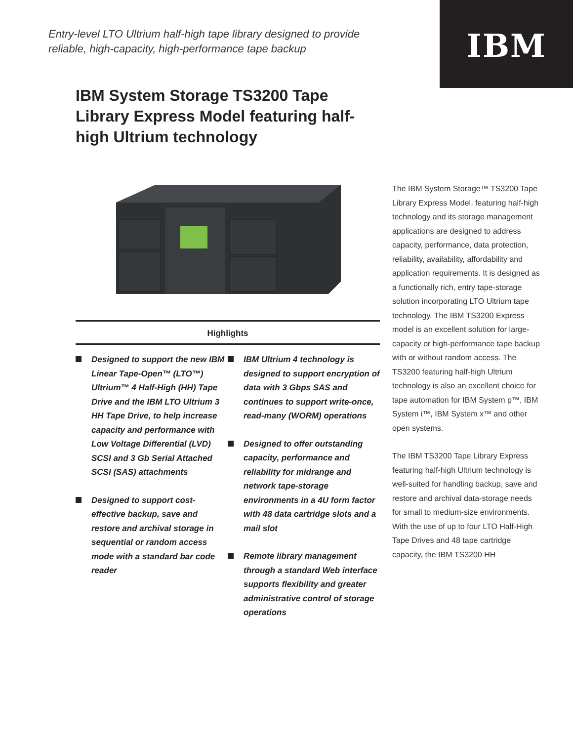IBM
Entry-level LTO Ultrium half-high tape library designed to provide
reliable, high-capacity, high-performance tape backup
IBM System Storage TS3200 Tape Library Express Model featuring half-high Ultrium technology
Highlights
Designed to support the new IBM Linear Tape-Open™ (LTO™) Ultrium™ 4 Half-High (HH) Tape Drive and the IBM LTO Ultrium 3 HH Tape Drive, to help increase capacity and performance with Low Voltage Differential (LVD) SCSI and 3 Gb Serial Attached SCSI (SAS) attachments
Designed to support cost-effective backup, save and restore and archival storage in sequential or random access mode with a standard bar code reader
IBM Ultrium 4 technology is designed to support encryption of data with 3 Gbps SAS and continues to support write-once, read-many (WORM) operations
Designed to offer outstanding capacity, performance and reliability for midrange and network tape-storage environments in a 4U form factor with 48 data cartridge slots and a mail slot
Remote library management through a standard Web interface supports flexibility and greater administrative control of storage operations
The IBM System Storage™ TS3200 Tape Library Express Model, featuring half-high technology and its storage management applications are designed to address capacity, performance, data protection, reliability, availability, affordability and application requirements. It is designed as a functionally rich, entry tape-storage solution incorporating LTO Ultrium tape technology. The IBM TS3200 Express model is an excellent solution for large-capacity or high-performance tape backup with or without random access. The TS3200 featuring half-high Ultrium technology is also an excellent choice for tape automation for IBM System p™, IBM System i™, IBM System x™ and other open systems.
The IBM TS3200 Tape Library Express featuring half-high Ultrium technology is well-suited for handling backup, save and restore and archival data-storage needs for small to medium-size environments. With the use of up to four LTO Half-High Tape Drives and 48 tape cartridge capacity, the IBM TS3200 HH